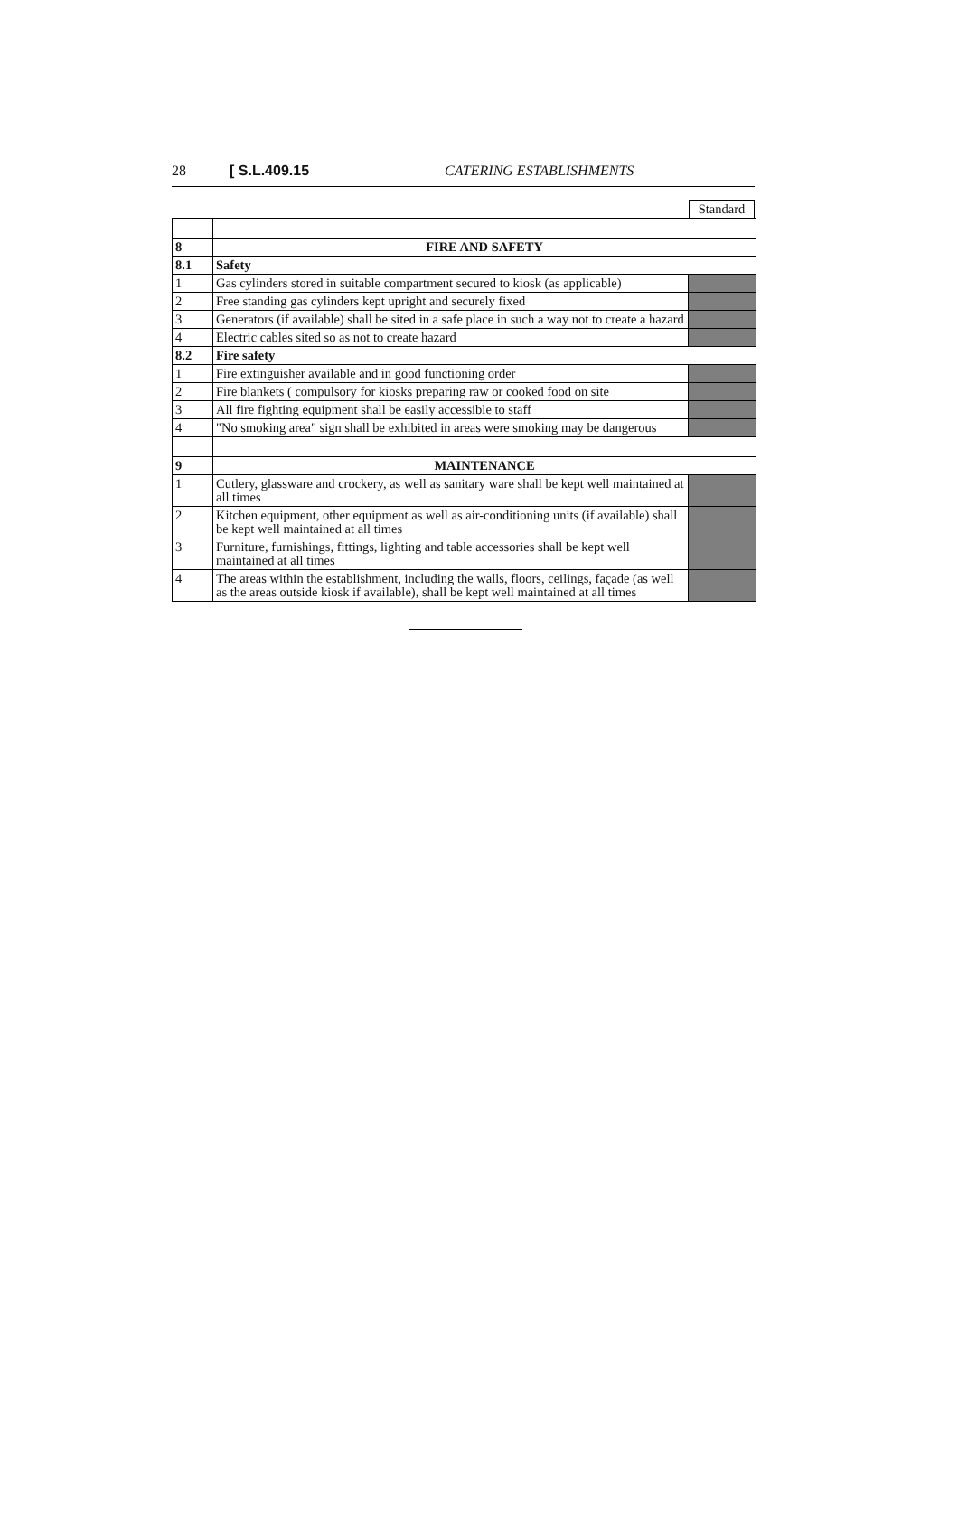28 [ S.L.409.15 CATERING ESTABLISHMENTS
Standard
| 8 | FIRE AND SAFETY | |
| 8.1 | Safety | |
| 1 | Gas cylinders stored in suitable compartment secured to kiosk (as applicable) | |
| 2 | Free standing gas cylinders kept upright and securely fixed | |
| 3 | Generators (if available) shall be sited in a safe place in such a way not to create a hazard | |
| 4 | Electric cables sited so as not to create hazard | |
| 8.2 | Fire safety | |
| 1 | Fire extinguisher available and in good functioning order | |
| 2 | Fire blankets ( compulsory for kiosks preparing raw or cooked food on site | |
| 3 | All fire fighting equipment shall be easily accessible to staff | |
| 4 | "No smoking area" sign shall be exhibited in areas were smoking may be dangerous | |
| 9 | MAINTENANCE | |
| 1 | Cutlery, glassware and crockery, as well as sanitary ware shall be kept well maintained at all times | |
| 2 | Kitchen equipment, other equipment as well as air-conditioning units (if available) shall be kept well maintained at all times | |
| 3 | Furniture, furnishings, fittings, lighting and table accessories shall be kept well maintained at all times | |
| 4 | The areas within the establishment, including the walls, floors, ceilings, façade (as well as the areas outside kiosk if available), shall be kept well maintained at all times | |